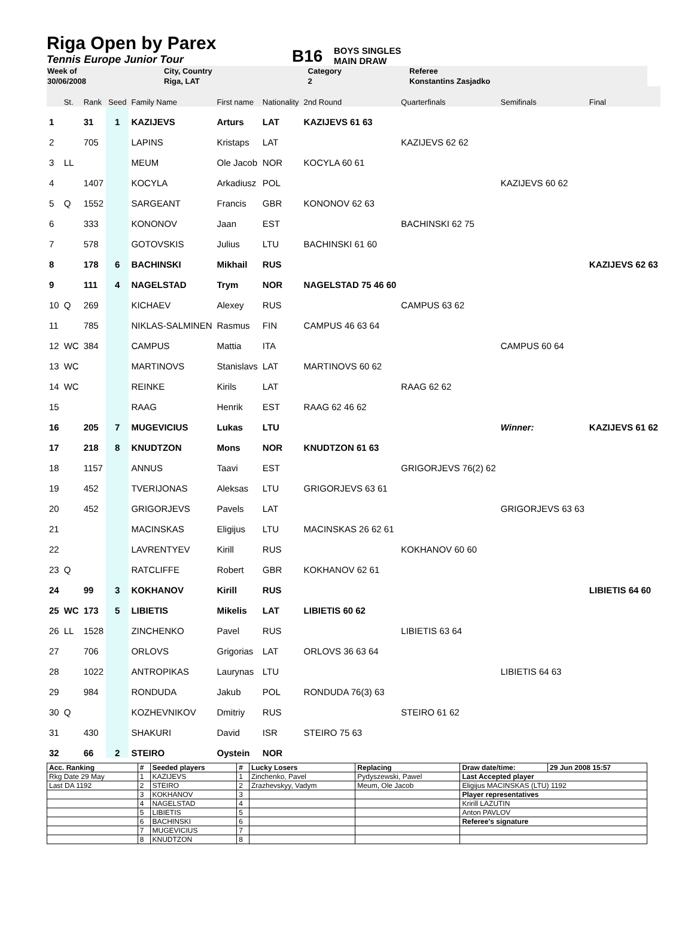Riga Open by Parex
Tennis Europe Junior Tour
B16
BOYS SINGLES
MAIN DRAW
| Week of | City, Country | Category | Referee |
| 30/06/2008 | Riga, LAT | 2 | Konstantins Zasjadko |
| | St. | Rank | Seed | Family Name | First name | Nationality | 2nd Round | Quarterfinals | Semifinals | Final |
| 1 | | 31 | 1 | KAZIJEVS | Arturs | LAT | KAZIJEVS 61 63 | | | |
| 2 | | 705 | | LAPINS | Kristaps | LAT | | KAZIJEVS 62 62 | | |
| 3 | LL | | | MEUM | Ole Jacob | NOR | KOCYLA 60 61 | | | |
| 4 | | 1407 | | KOCYLA | Arkadiusz | POL | | | KAZIJEVS 60 62 | |
| 5 | Q | 1552 | | SARGEANT | Francis | GBR | KONONOV 62 63 | | | |
| 6 | | 333 | | KONONOV | Jaan | EST | | BACHINSKI 62 75 | | |
| 7 | | 578 | | GOTOVSKIS | Julius | LTU | BACHINSKI 61 60 | | | |
| 8 | | 178 | 6 | BACHINSKI | Mikhail | RUS | | | | KAZIJEVS 62 63 |
| 9 | | 111 | 4 | NAGELSTAD | Trym | NOR | NAGELSTAD 75 46 60 | | | |
| 10 | Q | 269 | | KICHAEV | Alexey | RUS | | CAMPUS 63 62 | | |
| 11 | | 785 | | NIKLAS-SALMINEN | Rasmus | FIN | CAMPUS 46 63 64 | | | |
| 12 | WC | 384 | | CAMPUS | Mattia | ITA | | | CAMPUS 60 64 | |
| 13 | WC | | | MARTINOVS | Stanislavs | LAT | MARTINOVS 60 62 | | | |
| 14 | WC | | | REINKE | Kirils | LAT | | RAAG 62 62 | | |
| 15 | | | | RAAG | Henrik | EST | RAAG 62 46 62 | | | |
| 16 | | 205 | 7 | MUGEVICIUS | Lukas | LTU | | | Winner: | KAZIJEVS 61 62 |
| 17 | | 218 | 8 | KNUDTZON | Mons | NOR | KNUDTZON 61 63 | | | |
| 18 | | 1157 | | ANNUS | Taavi | EST | | GRIGORJEVS 76(2) 62 | | |
| 19 | | 452 | | TVERIJONAS | Aleksas | LTU | GRIGORJEVS 63 61 | | | |
| 20 | | 452 | | GRIGORJEVS | Pavels | LAT | | | GRIGORJEVS 63 63 | |
| 21 | | | | MACINSKAS | Eligijus | LTU | MACINSKAS 26 62 61 | | | |
| 22 | | | | LAVRENTYEV | Kirill | RUS | | KOKHANOV 60 60 | | |
| 23 | Q | | | RATCLIFFE | Robert | GBR | KOKHANOV 62 61 | | | |
| 24 | | 99 | 3 | KOKHANOV | Kirill | RUS | | | | LIBIETIS 64 60 |
| 25 | WC | 173 | 5 | LIBIETIS | Mikelis | LAT | LIBIETIS 60 62 | | | |
| 26 | LL | 1528 | | ZINCHENKO | Pavel | RUS | | LIBIETIS 63 64 | | |
| 27 | | 706 | | ORLOVS | Grigorias | LAT | ORLOVS 36 63 64 | | | |
| 28 | | 1022 | | ANTROPIKAS | Laurynas | LTU | | | LIBIETIS 64 63 | |
| 29 | | 984 | | RONDUDA | Jakub | POL | RONDUDA 76(3) 63 | | | |
| 30 | Q | | | KOZHEVNIKOV | Dmitriy | RUS | | STEIRO 61 62 | | |
| 31 | | 430 | | SHAKURI | David | ISR | STEIRO 75 63 | | | |
| 32 | | 66 | 2 | STEIRO | Oystein | NOR | | | | |
| Acc. Ranking | # | Seeded players | # | Lucky Losers | Replacing | Draw date/time: | 29 Jun 2008 15:57 |
| Rkg Date 29 May | 1 | KAZIJEVS | 1 | Zinchenko, Pavel | Pydyszewski, Pawel | Last Accepted player | |
| Last DA 1192 | 2 | STEIRO | 2 | Zrazhevskyy, Vadym | Meum, Ole Jacob | Eligijus MACINSKAS (LTU) 1192 | |
| | 3 | KOKHANOV | 3 | | | Player representatives | |
| | 4 | NAGELSTAD | 4 | | | Kririll LAZUTIN | |
| | 5 | LIBIETIS | 5 | | | Anton PAVLOV | |
| | 6 | BACHINSKI | 6 | | | Referee's signature | |
| | 7 | MUGEVICIUS | 7 | | | | |
| | 8 | KNUDTZON | 8 | | | | |